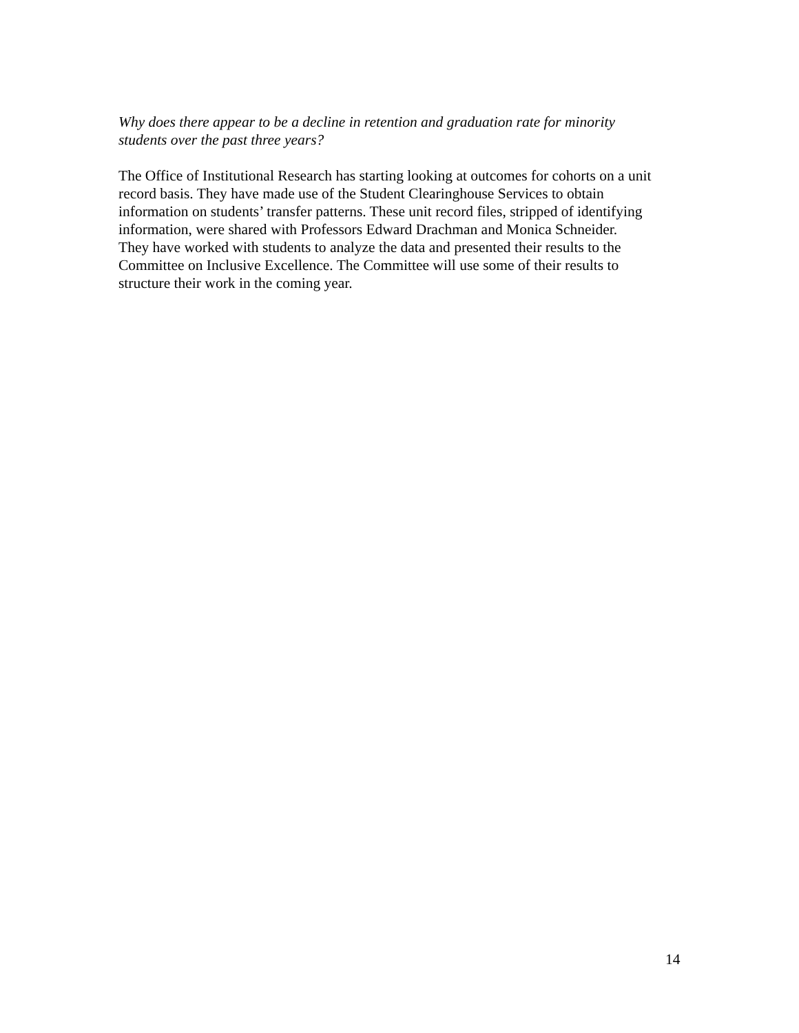Why does there appear to be a decline in retention and graduation rate for minority students over the past three years?
The Office of Institutional Research has starting looking at outcomes for cohorts on a unit record basis. They have made use of the Student Clearinghouse Services to obtain information on students’ transfer patterns. These unit record files, stripped of identifying information, were shared with Professors Edward Drachman and Monica Schneider. They have worked with students to analyze the data and presented their results to the Committee on Inclusive Excellence. The Committee will use some of their results to structure their work in the coming year.
14